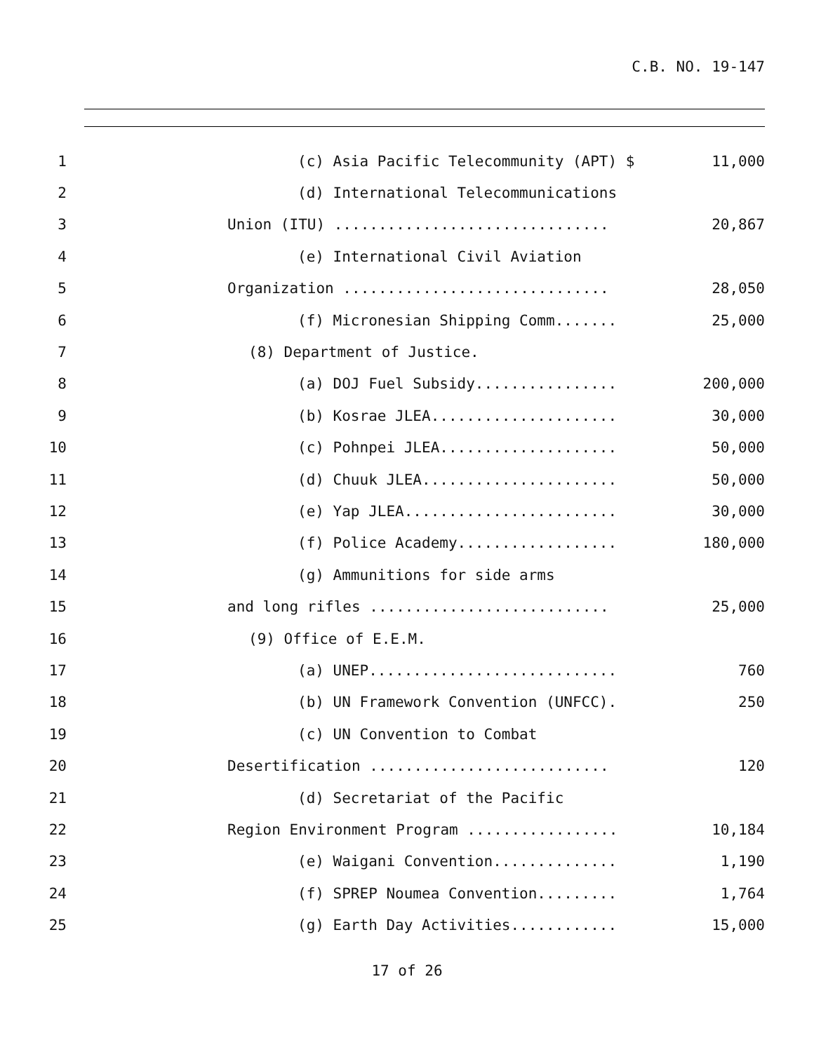C.B. NO. 19-147
1 (c) Asia Pacific Telecommunity (APT) $ 11,000
2 (d) International Telecommunications
3 Union (ITU) ............................... 20,867
4 (e) International Civil Aviation
5 Organization .............................. 28,050
6 (f) Micronesian Shipping Comm....... 25,000
7 (8) Department of Justice.
8 (a) DOJ Fuel Subsidy................ 200,000
9 (b) Kosrae JLEA..................... 30,000
10 (c) Pohnpei JLEA.................... 50,000
11 (d) Chuuk JLEA...................... 50,000
12 (e) Yap JLEA........................ 30,000
13 (f) Police Academy.................. 180,000
14 (g) Ammunitions for side arms
15 and long rifles ........................... 25,000
16 (9) Office of E.E.M.
17 (a) UNEP............................ 760
18 (b) UN Framework Convention (UNFCC). 250
19 (c) UN Convention to Combat
20 Desertification ........................... 120
21 (d) Secretariat of the Pacific
22 Region Environment Program ................. 10,184
23 (e) Waigani Convention.............. 1,190
24 (f) SPREP Noumea Convention......... 1,764
25 (g) Earth Day Activities............ 15,000
17 of 26